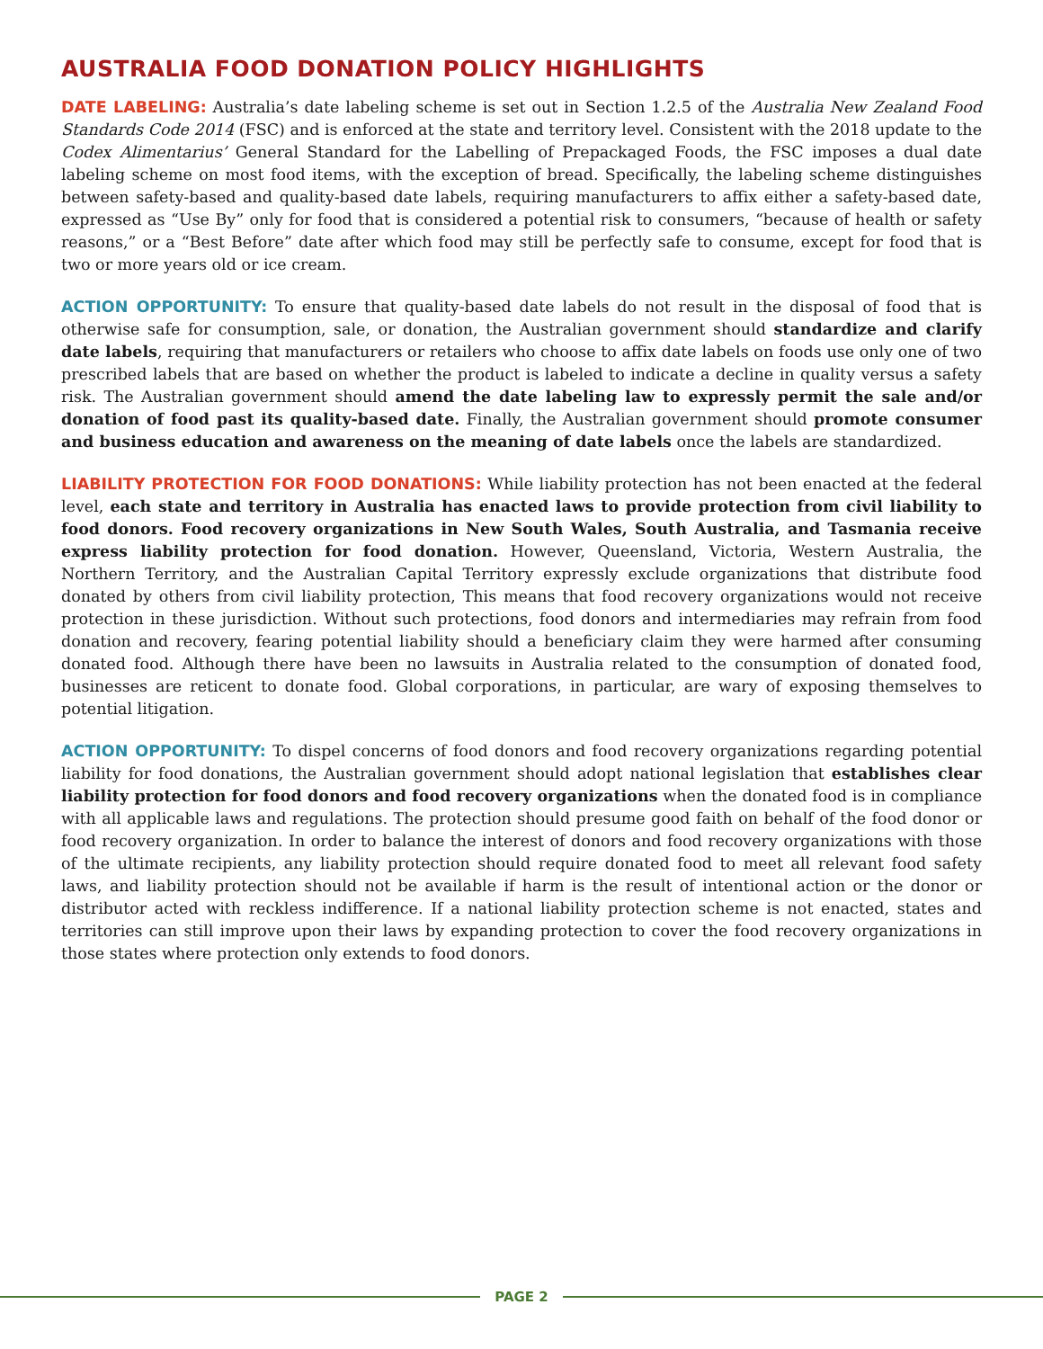AUSTRALIA FOOD DONATION POLICY HIGHLIGHTS
DATE LABELING: Australia’s date labeling scheme is set out in Section 1.2.5 of the Australia New Zealand Food Standards Code 2014 (FSC) and is enforced at the state and territory level. Consistent with the 2018 update to the Codex Alimentarius’ General Standard for the Labelling of Prepackaged Foods, the FSC imposes a dual date labeling scheme on most food items, with the exception of bread. Specifically, the labeling scheme distinguishes between safety-based and quality-based date labels, requiring manufacturers to affix either a safety-based date, expressed as “Use By” only for food that is considered a potential risk to consumers, “because of health or safety reasons,” or a “Best Before” date after which food may still be perfectly safe to consume, except for food that is two or more years old or ice cream.
ACTION OPPORTUNITY: To ensure that quality-based date labels do not result in the disposal of food that is otherwise safe for consumption, sale, or donation, the Australian government should standardize and clarify date labels, requiring that manufacturers or retailers who choose to affix date labels on foods use only one of two prescribed labels that are based on whether the product is labeled to indicate a decline in quality versus a safety risk. The Australian government should amend the date labeling law to expressly permit the sale and/or donation of food past its quality-based date. Finally, the Australian government should promote consumer and business education and awareness on the meaning of date labels once the labels are standardized.
LIABILITY PROTECTION FOR FOOD DONATIONS: While liability protection has not been enacted at the federal level, each state and territory in Australia has enacted laws to provide protection from civil liability to food donors. Food recovery organizations in New South Wales, South Australia, and Tasmania receive express liability protection for food donation. However, Queensland, Victoria, Western Australia, the Northern Territory, and the Australian Capital Territory expressly exclude organizations that distribute food donated by others from civil liability protection, This means that food recovery organizations would not receive protection in these jurisdiction. Without such protections, food donors and intermediaries may refrain from food donation and recovery, fearing potential liability should a beneficiary claim they were harmed after consuming donated food. Although there have been no lawsuits in Australia related to the consumption of donated food, businesses are reticent to donate food. Global corporations, in particular, are wary of exposing themselves to potential litigation.
ACTION OPPORTUNITY: To dispel concerns of food donors and food recovery organizations regarding potential liability for food donations, the Australian government should adopt national legislation that establishes clear liability protection for food donors and food recovery organizations when the donated food is in compliance with all applicable laws and regulations. The protection should presume good faith on behalf of the food donor or food recovery organization. In order to balance the interest of donors and food recovery organizations with those of the ultimate recipients, any liability protection should require donated food to meet all relevant food safety laws, and liability protection should not be available if harm is the result of intentional action or the donor or distributor acted with reckless indifference. If a national liability protection scheme is not enacted, states and territories can still improve upon their laws by expanding protection to cover the food recovery organizations in those states where protection only extends to food donors.
PAGE 2